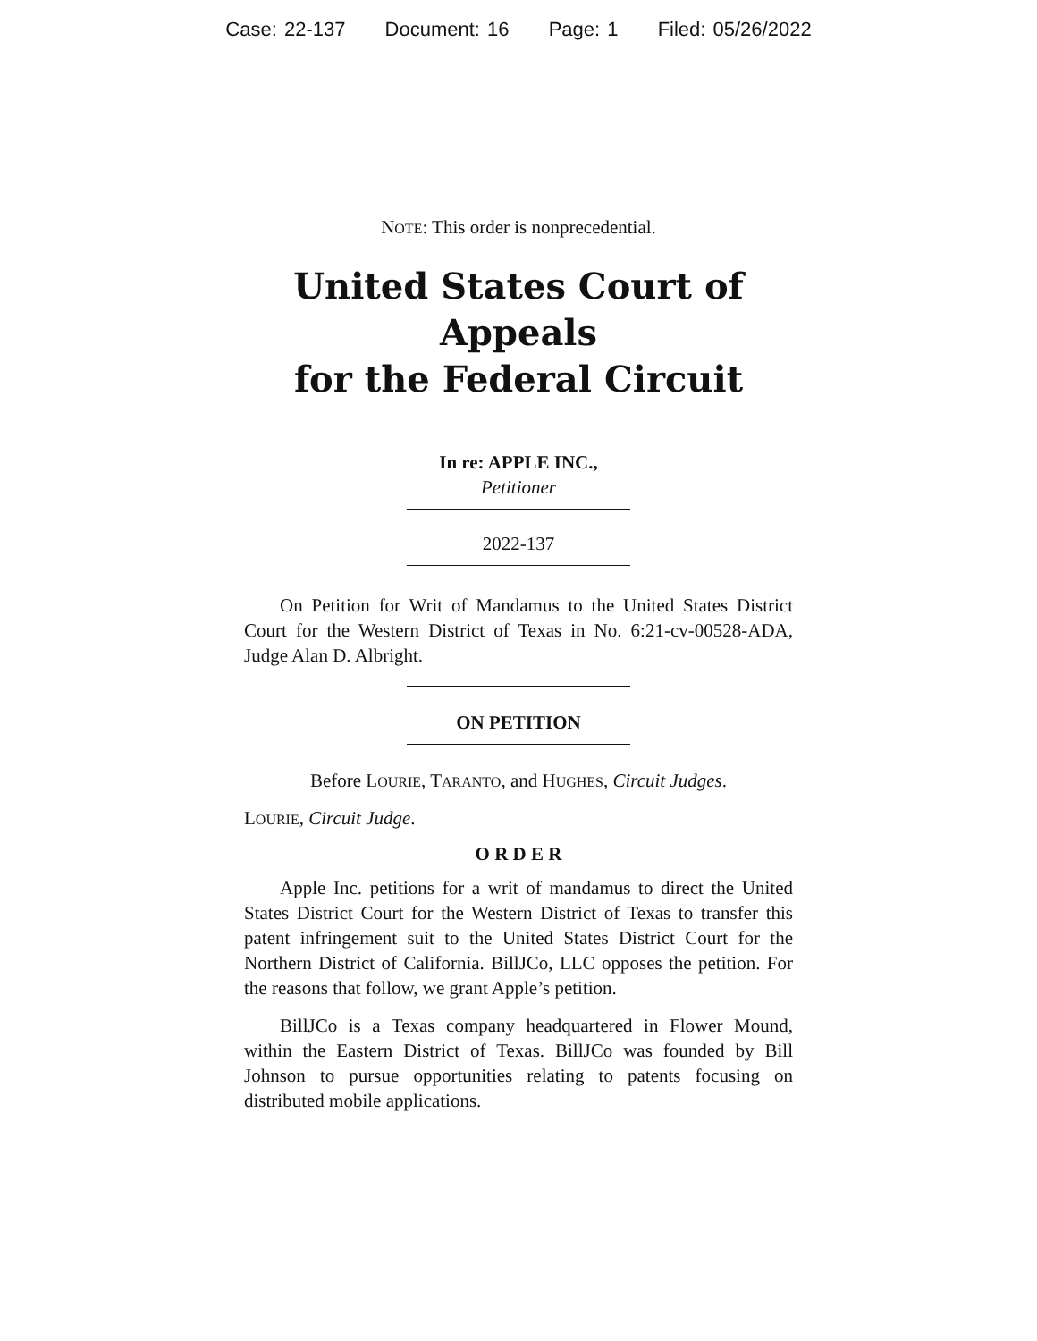Case: 22-137 Document: 16 Page: 1 Filed: 05/26/2022
NOTE: This order is nonprecedential.
United States Court of Appeals
for the Federal Circuit
In re: APPLE INC.,
Petitioner
2022-137
On Petition for Writ of Mandamus to the United States District Court for the Western District of Texas in No. 6:21-cv-00528-ADA, Judge Alan D. Albright.
ON PETITION
Before LOURIE, TARANTO, and HUGHES, Circuit Judges.
LOURIE, Circuit Judge.
O R D E R
Apple Inc. petitions for a writ of mandamus to direct the United States District Court for the Western District of Texas to transfer this patent infringement suit to the United States District Court for the Northern District of California. BillJCo, LLC opposes the petition. For the reasons that follow, we grant Apple’s petition.
BillJCo is a Texas company headquartered in Flower Mound, within the Eastern District of Texas. BillJCo was founded by Bill Johnson to pursue opportunities relating to patents focusing on distributed mobile applications.